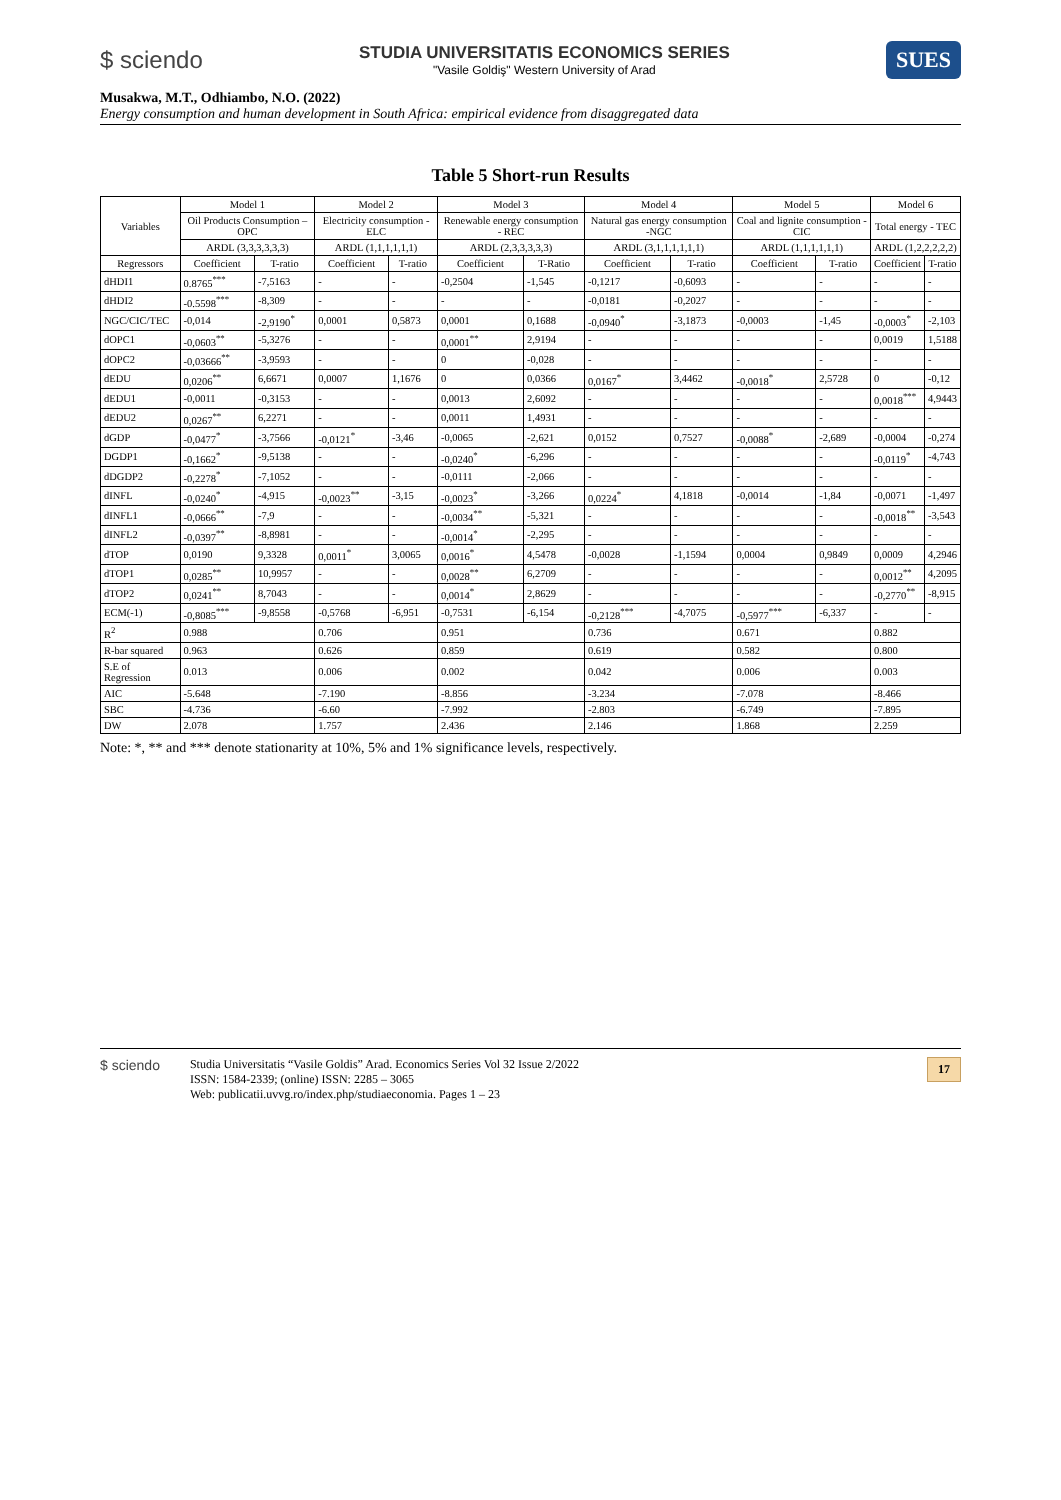$ sciendo
STUDIA UNIVERSITATIS ECONOMICS SERIES
"Vasile Goldiş" Western University of Arad
SUES
Musakwa, M.T., Odhiambo, N.O. (2022)
Energy consumption and human development in South Africa: empirical evidence from disaggregated data
Table 5 Short-run Results
| Variables | Model 1 | | Model 2 | | Model 3 | | Model 4 | | Model 5 | | Model 6 | |
| --- | --- | --- | --- | --- | --- | --- | --- | --- | --- | --- | --- | --- |
| | Oil Products Consumption – OPC | | Electricity consumption - ELC | | Renewable energy consumption - REC | | Natural gas energy consumption -NGC | | Coal and lignite consumption - CIC | | Total energy - TEC | |
| | ARDL (3,3,3,3,3,3) | | ARDL (1,1,1,1,1,1) | | ARDL (2,3,3,3,3,3) | | ARDL (3,1,1,1,1,1,1) | | ARDL (1,1,1,1,1,1) | | ARDL (1,2,2,2,2,2) | |
| Regressors | Coefficient | T-ratio | Coefficient | T-ratio | Coefficient | T-Ratio | Coefficient | T-ratio | Coefficient | T-ratio | Coefficient | T-ratio |
| dHDI1 | 0.8765<sup>***</sup> | -7,5163 | - | - | -0,2504 | -1,545 | -0,1217 | -0,6093 | - | - | - | - |
| dHDI2 | -0.5598<sup>***</sup> | -8,309 | - | - | - | - | -0,0181 | -0,2027 | - | - | - | - |
| NGC/CIC/TEC | -0,014 | -2,9190<sup>*</sup> | 0,0001 | 0,5873 | 0,0001 | 0,1688 | -0,0940<sup>*</sup> | -3,1873 | -0,0003 | -1,45 | -0,0003<sup>*</sup> | -2,103 |
| dOPC1 | -0,0603<sup>**</sup> | -5,3276 | - | - | 0,0001<sup>**</sup> | 2,9194 | - | - | - | - | 0,0019 | 1,5188 |
| dOPC2 | -0,03666<sup>**</sup> | -3,9593 | - | - | 0 | -0,028 | - | - | - | - | - | - |
| dEDU | 0,0206<sup>**</sup> | 6,6671 | 0,0007 | 1,1676 | 0 | 0,0366 | 0,0167<sup>*</sup> | 3,4462 | -0,0018<sup>*</sup> | 2,5728 | 0 | -0,12 |
| dEDU1 | -0,0011 | -0,3153 | - | - | 0,0013 | 2,6092 | - | - | - | - | 0,0018<sup>***</sup> | 4,9443 |
| dEDU2 | 0,0267<sup>**</sup> | 6,2271 | - | - | 0,0011 | 1,4931 | - | - | - | - | - | - |
| dGDP | -0,0477<sup>*</sup> | -3,7566 | -0,0121<sup>*</sup> | -3,46 | -0,0065 | -2,621 | 0,0152 | 0,7527 | -0,0088<sup>*</sup> | -2,689 | -0,0004 | -0,274 |
| DGDP1 | -0,1662<sup>*</sup> | -9,5138 | - | - | -0,0240<sup>*</sup> | -6,296 | - | - | - | - | -0,0119<sup>*</sup> | -4,743 |
| dDGDP2 | -0,2278<sup>*</sup> | -7,1052 | - | - | -0,0111 | -2,066 | - | - | - | - | - | - |
| dINFL | -0,0240<sup>*</sup> | -4,915 | -0,0023<sup>**</sup> | -3,15 | -0,0023<sup>*</sup> | -3,266 | 0,0224<sup>*</sup> | 4,1818 | -0,0014 | -1,84 | -0,0071 | -1,497 |
| dINFL1 | -0,0666<sup>**</sup> | -7,9 | - | - | -0,0034<sup>**</sup> | -5,321 | - | - | - | - | -0,0018<sup>**</sup> | -3,543 |
| dINFL2 | -0,0397<sup>**</sup> | -8,8981 | - | - | -0,0014<sup>*</sup> | -2,295 | - | - | - | - | - | - |
| dTOP | 0,0190 | 9,3328 | 0,0011<sup>*</sup> | 3,0065 | 0,0016<sup>*</sup> | 4,5478 | -0,0028 | -1,1594 | 0,0004 | 0,9849 | 0,0009 | 4,2946 |
| dTOP1 | 0,0285<sup>**</sup> | 10,9957 | - | - | 0,0028<sup>**</sup> | 6,2709 | - | - | - | - | 0,0012<sup>**</sup> | 4,2095 |
| dTOP2 | 0,0241<sup>**</sup> | 8,7043 | - | - | 0,0014<sup>*</sup> | 2,8629 | - | - | - | - | -0,2770<sup>**</sup> | -8,915 |
| ECM(-1) | -0,8085<sup>***</sup> | -9,8558 | -0,5768 | -6,951 | -0,7531 | -6,154 | -0,2128<sup>***</sup> | -4,7075 | -0,5977<sup>***</sup> | -6,337 | - | - |
| R<sup>2</sup> | 0.988 | | 0.706 | | 0.951 | | 0.736 | | 0.671 | | 0.882 | |
| R-bar squared | 0.963 | | 0.626 | | 0.859 | | 0.619 | | 0.582 | | 0.800 | |
| S.E of Regression | 0.013 | | 0.006 | | 0.002 | | 0.042 | | 0.006 | | 0.003 | |
| AIC | -5.648 | | -7.190 | | -8.856 | | -3.234 | | -7.078 | | -8.466 | |
| SBC | -4.736 | | -6.60 | | -7.992 | | -2.803 | | -6.749 | | -7.895 | |
| DW | 2.078 | | 1.757 | | 2.436 | | 2.146 | | 1.868 | | 2.259 | |
Note: *, ** and *** denote stationarity at 10%, 5% and 1% significance levels, respectively.
$ sciendo
Studia Universitatis “Vasile Goldis” Arad. Economics Series Vol 32 Issue 2/2022
ISSN: 1584-2339; (online) ISSN: 2285 – 3065
Web: publicatii.uvvg.ro/index.php/studiaeconomia. Pages 1 – 23
17